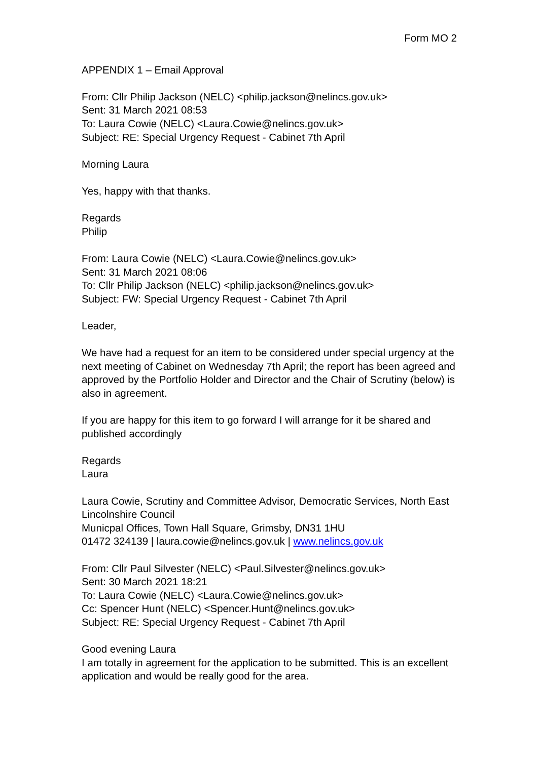Form MO 2
APPENDIX 1 – Email Approval
From: Cllr Philip Jackson (NELC) <philip.jackson@nelincs.gov.uk>
Sent: 31 March 2021 08:53
To: Laura Cowie (NELC) <Laura.Cowie@nelincs.gov.uk>
Subject: RE: Special Urgency Request - Cabinet 7th April
Morning Laura
Yes, happy with that thanks.
Regards
Philip
From: Laura Cowie (NELC) <Laura.Cowie@nelincs.gov.uk>
Sent: 31 March 2021 08:06
To: Cllr Philip Jackson (NELC) <philip.jackson@nelincs.gov.uk>
Subject: FW: Special Urgency Request - Cabinet 7th April
Leader,
We have had a request for an item to be considered under special urgency at the next meeting of Cabinet on Wednesday 7th April; the report has been agreed and approved by the Portfolio Holder and Director and the Chair of Scrutiny (below) is also in agreement.
If you are happy for this item to go forward I will arrange for it be shared and published accordingly
Regards
Laura
Laura Cowie, Scrutiny and Committee Advisor, Democratic Services, North East Lincolnshire Council
Municpal Offices, Town Hall Square, Grimsby, DN31 1HU
01472 324139 | laura.cowie@nelincs.gov.uk | www.nelincs.gov.uk
From: Cllr Paul Silvester (NELC) <Paul.Silvester@nelincs.gov.uk>
Sent: 30 March 2021 18:21
To: Laura Cowie (NELC) <Laura.Cowie@nelincs.gov.uk>
Cc: Spencer Hunt (NELC) <Spencer.Hunt@nelincs.gov.uk>
Subject: RE: Special Urgency Request - Cabinet 7th April
Good evening Laura
I am totally in agreement for the application to be submitted. This is an excellent application and would be really good for the area.